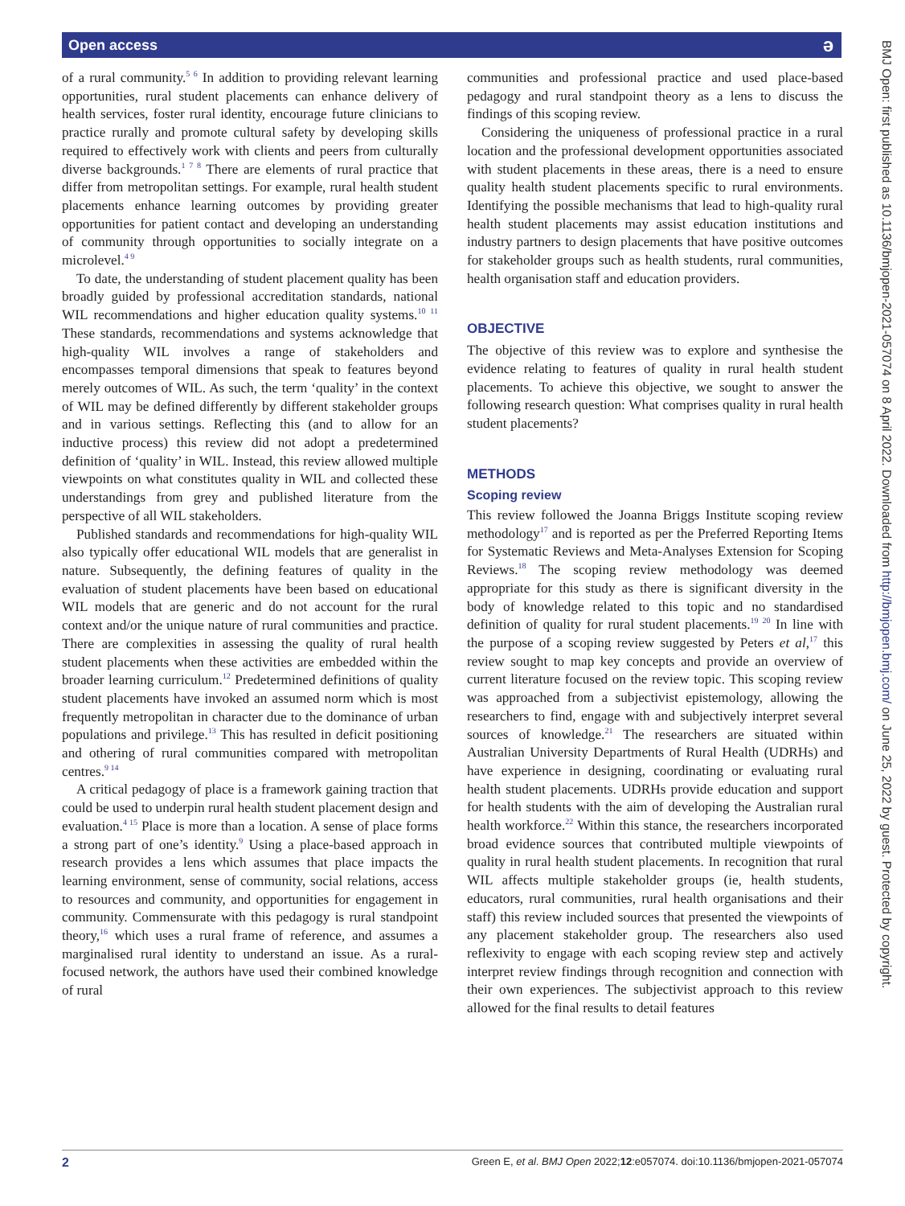Open access ǝ
BMJ Open: first published as 10.1136/bmjopen-2021-057074 on 8 April 2022. Downloaded from http://bmjopen.bmj.com/ on June 25, 2022 by guest. Protected by copyright.
of a rural community.<sup>5 6</sup> In addition to providing relevant learning opportunities, rural student placements can enhance delivery of health services, foster rural identity, encourage future clinicians to practice rurally and promote cultural safety by developing skills required to effectively work with clients and peers from culturally diverse backgrounds.<sup>1 7 8</sup> There are elements of rural practice that differ from metropolitan settings. For example, rural health student placements enhance learning outcomes by providing greater opportunities for patient contact and developing an understanding of community through opportunities to socially integrate on a microlevel.<sup>4 9</sup>
To date, the understanding of student placement quality has been broadly guided by professional accreditation standards, national WIL recommendations and higher education quality systems.<sup>10 11</sup> These standards, recommendations and systems acknowledge that high-quality WIL involves a range of stakeholders and encompasses temporal dimensions that speak to features beyond merely outcomes of WIL. As such, the term ‘quality’ in the context of WIL may be defined differently by different stakeholder groups and in various settings. Reflecting this (and to allow for an inductive process) this review did not adopt a predetermined definition of ‘quality’ in WIL. Instead, this review allowed multiple viewpoints on what constitutes quality in WIL and collected these understandings from grey and published literature from the perspective of all WIL stakeholders.
Published standards and recommendations for high-quality WIL also typically offer educational WIL models that are generalist in nature. Subsequently, the defining features of quality in the evaluation of student placements have been based on educational WIL models that are generic and do not account for the rural context and/or the unique nature of rural communities and practice. There are complexities in assessing the quality of rural health student placements when these activities are embedded within the broader learning curriculum.<sup>12</sup> Predetermined definitions of quality student placements have invoked an assumed norm which is most frequently metropolitan in character due to the dominance of urban populations and privilege.<sup>13</sup> This has resulted in deficit positioning and othering of rural communities compared with metropolitan centres.<sup>9 14</sup>
A critical pedagogy of place is a framework gaining traction that could be used to underpin rural health student placement design and evaluation.<sup>4 15</sup> Place is more than a location. A sense of place forms a strong part of one’s identity.<sup>9</sup> Using a place-based approach in research provides a lens which assumes that place impacts the learning environment, sense of community, social relations, access to resources and community, and opportunities for engagement in community. Commensurate with this pedagogy is rural standpoint theory,<sup>16</sup> which uses a rural frame of reference, and assumes a marginalised rural identity to understand an issue. As a rural-focused network, the authors have used their combined knowledge of rural
communities and professional practice and used place-based pedagogy and rural standpoint theory as a lens to discuss the findings of this scoping review.
Considering the uniqueness of professional practice in a rural location and the professional development opportunities associated with student placements in these areas, there is a need to ensure quality health student placements specific to rural environments. Identifying the possible mechanisms that lead to high-quality rural health student placements may assist education institutions and industry partners to design placements that have positive outcomes for stakeholder groups such as health students, rural communities, health organisation staff and education providers.
OBJECTIVE
The objective of this review was to explore and synthesise the evidence relating to features of quality in rural health student placements. To achieve this objective, we sought to answer the following research question: What comprises quality in rural health student placements?
METHODS
Scoping review
This review followed the Joanna Briggs Institute scoping review methodology<sup>17</sup> and is reported as per the Preferred Reporting Items for Systematic Reviews and Meta-Analyses Extension for Scoping Reviews.<sup>18</sup> The scoping review methodology was deemed appropriate for this study as there is significant diversity in the body of knowledge related to this topic and no standardised definition of quality for rural student placements.<sup>19 20</sup> In line with the purpose of a scoping review suggested by Peters et al,<sup>17</sup> this review sought to map key concepts and provide an overview of current literature focused on the review topic. This scoping review was approached from a subjectivist epistemology, allowing the researchers to find, engage with and subjectively interpret several sources of knowledge.<sup>21</sup> The researchers are situated within Australian University Departments of Rural Health (UDRHs) and have experience in designing, coordinating or evaluating rural health student placements. UDRHs provide education and support for health students with the aim of developing the Australian rural health workforce.<sup>22</sup> Within this stance, the researchers incorporated broad evidence sources that contributed multiple viewpoints of quality in rural health student placements. In recognition that rural WIL affects multiple stakeholder groups (ie, health students, educators, rural communities, rural health organisations and their staff) this review included sources that presented the viewpoints of any placement stakeholder group. The researchers also used reflexivity to engage with each scoping review step and actively interpret review findings through recognition and connection with their own experiences. The subjectivist approach to this review allowed for the final results to detail features
2 Green E, et al. BMJ Open 2022;12:e057074. doi:10.1136/bmjopen-2021-057074